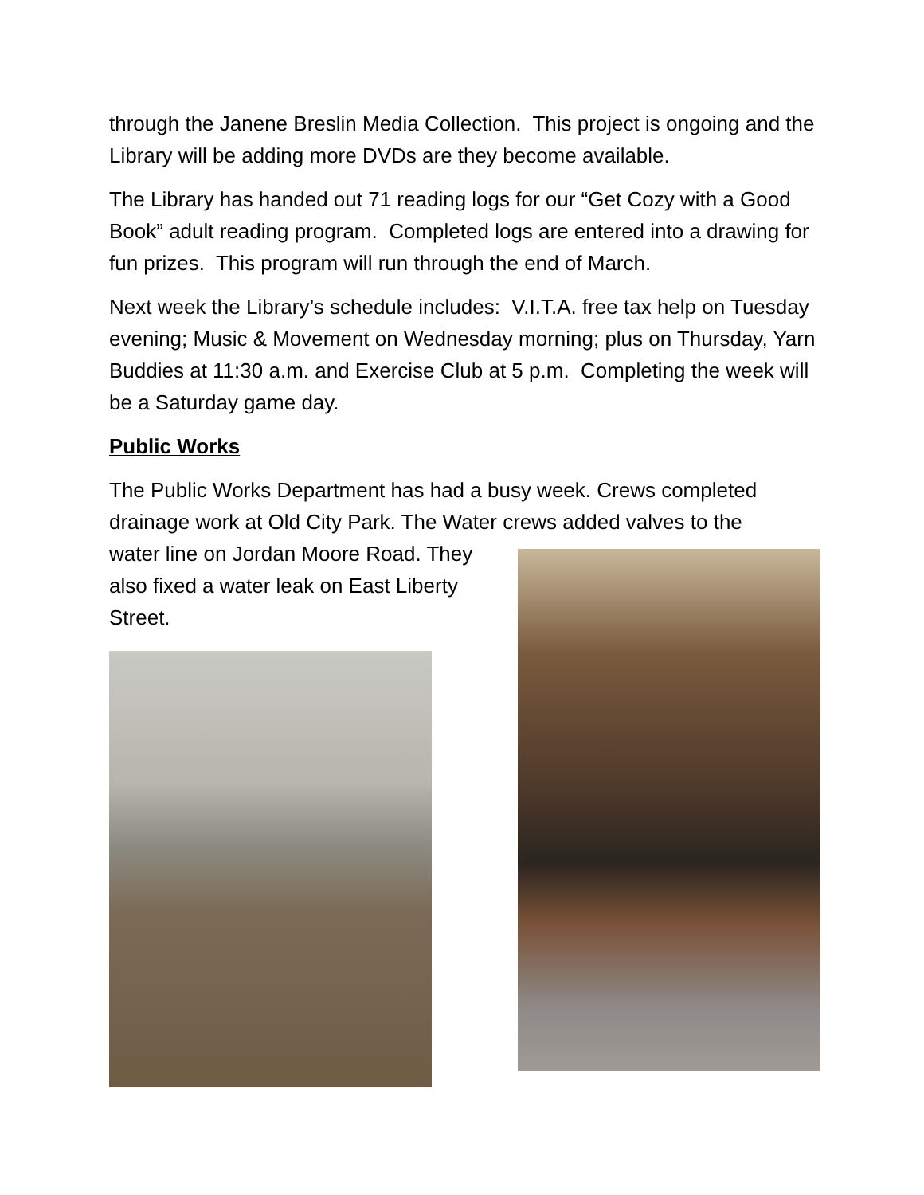through the Janene Breslin Media Collection. This project is ongoing and the Library will be adding more DVDs are they become available.
The Library has handed out 71 reading logs for our “Get Cozy with a Good Book” adult reading program. Completed logs are entered into a drawing for fun prizes. This program will run through the end of March.
Next week the Library’s schedule includes: V.I.T.A. free tax help on Tuesday evening; Music & Movement on Wednesday morning; plus on Thursday, Yarn Buddies at 11:30 a.m. and Exercise Club at 5 p.m. Completing the week will be a Saturday game day.
Public Works
The Public Works Department has had a busy week. Crews completed drainage work at Old City Park. The Water crews added valves to the
water line on Jordan Moore Road. They
also fixed a water leak on East Liberty
Street.